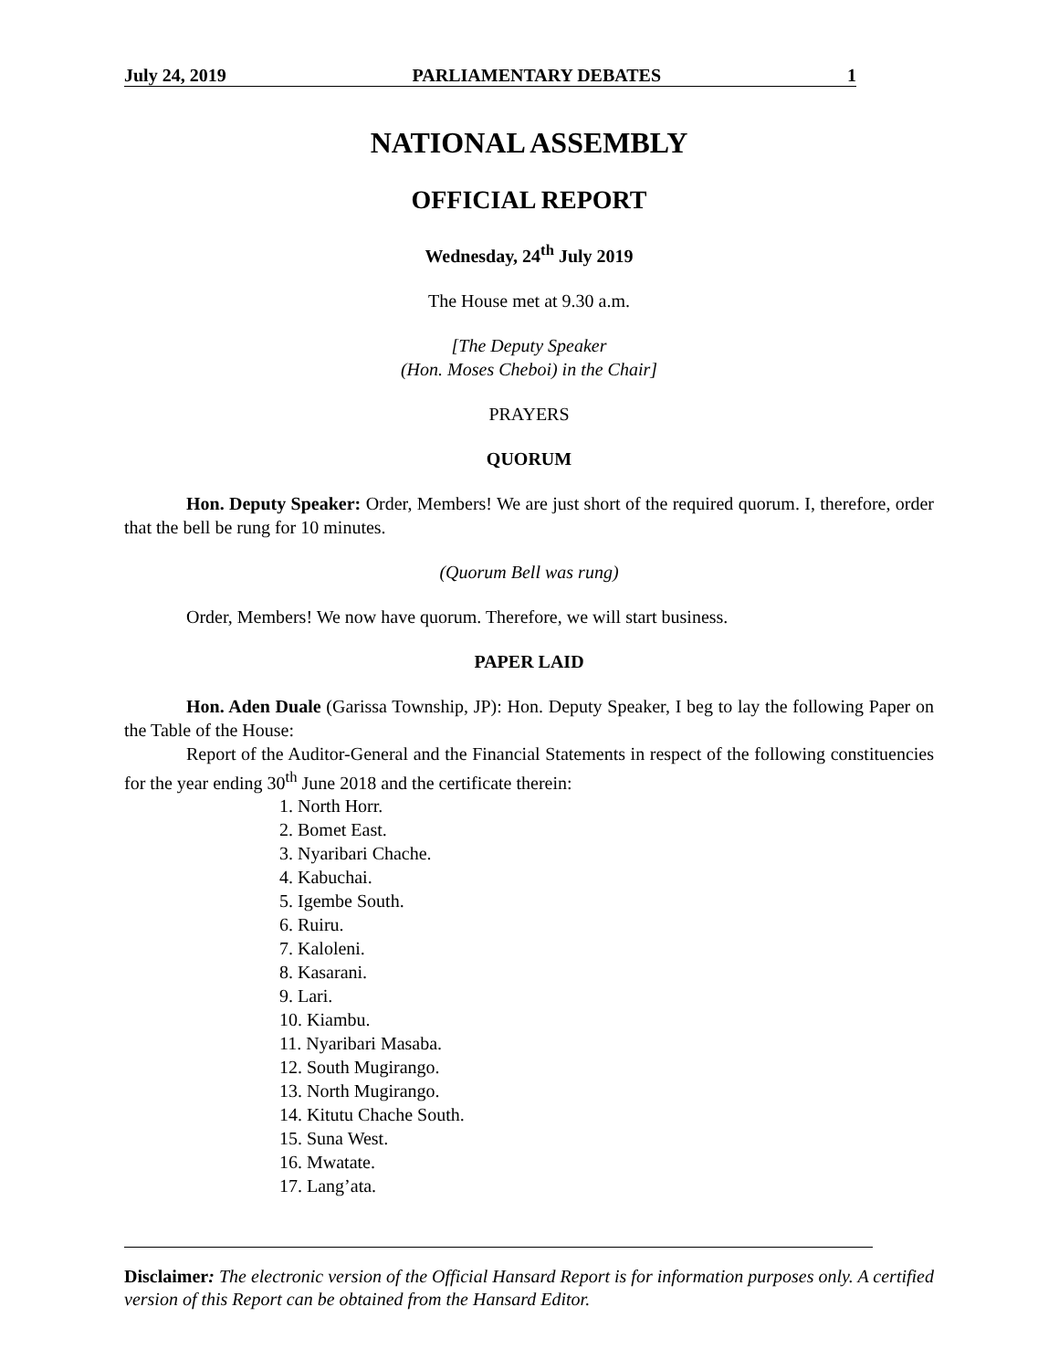July 24, 2019 PARLIAMENTARY DEBATES 1
NATIONAL ASSEMBLY
OFFICIAL REPORT
Wednesday, 24<sup>th</sup> July 2019
The House met at 9.30 a.m.
[The Deputy Speaker
(Hon. Moses Cheboi) in the Chair]
PRAYERS
QUORUM
Hon. Deputy Speaker: Order, Members! We are just short of the required quorum. I, therefore, order that the bell be rung for 10 minutes.
(Quorum Bell was rung)
Order, Members! We now have quorum. Therefore, we will start business.
PAPER LAID
Hon. Aden Duale (Garissa Township, JP): Hon. Deputy Speaker, I beg to lay the following Paper on the Table of the House:
Report of the Auditor-General and the Financial Statements in respect of the following constituencies for the year ending 30<sup>th</sup> June 2018 and the certificate therein:
1. North Horr.
2. Bomet East.
3. Nyaribari Chache.
4. Kabuchai.
5. Igembe South.
6. Ruiru.
7. Kaloleni.
8. Kasarani.
9. Lari.
10. Kiambu.
11. Nyaribari Masaba.
12. South Mugirango.
13. North Mugirango.
14. Kitutu Chache South.
15. Suna West.
16. Mwatate.
17. Lang’ata.
Disclaimer: The electronic version of the Official Hansard Report is for information purposes only. A certified version of this Report can be obtained from the Hansard Editor.